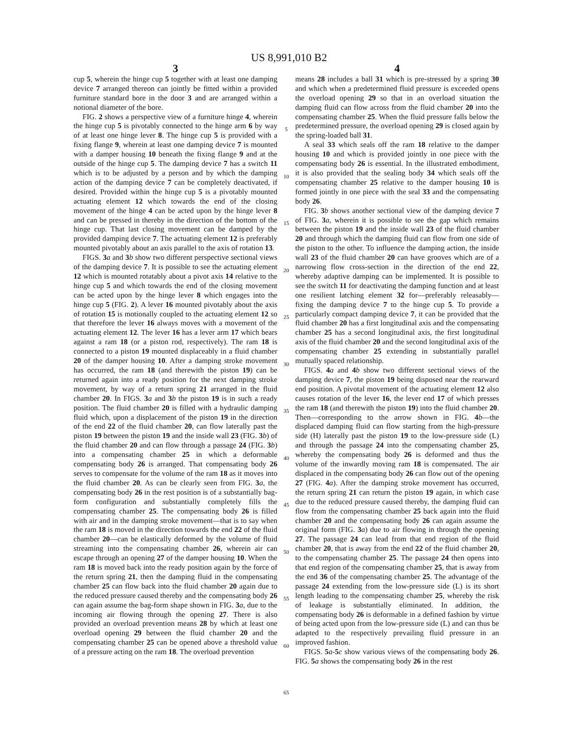US 8,991,010 B2
3
cup 5, wherein the hinge cup 5 together with at least one damping device 7 arranged thereon can jointly be fitted within a provided furniture standard bore in the door 3 and are arranged within a notional diameter of the bore.
FIG. 2 shows a perspective view of a furniture hinge 4, wherein the hinge cup 5 is pivotably connected to the hinge arm 6 by way of at least one hinge lever 8. The hinge cup 5 is provided with a fixing flange 9, wherein at least one damping device 7 is mounted with a damper housing 10 beneath the fixing flange 9 and at the outside of the hinge cup 5. The damping device 7 has a switch 11 which is to be adjusted by a person and by which the damping action of the damping device 7 can be completely deactivated, if desired. Provided within the hinge cup 5 is a pivotably mounted actuating element 12 which towards the end of the closing movement of the hinge 4 can be acted upon by the hinge lever 8 and can be pressed in thereby in the direction of the bottom of the hinge cup. That last closing movement can be damped by the provided damping device 7. The actuating element 12 is preferably mounted pivotably about an axis parallel to the axis of rotation 13.
FIGS. 3 a and 3 b show two different perspective sectional views of the damping device 7. It is possible to see the actuating element 12 which is mounted rotatably about a pivot axis 14 relative to the hinge cup 5 and which towards the end of the closing movement can be acted upon by the hinge lever 8 which engages into the hinge cup 5 (FIG. 2). A lever 16 mounted pivotably about the axis of rotation 15 is motionally coupled to the actuating element 12 so that therefore the lever 16 always moves with a movement of the actuating element 12. The lever 16 has a lever arm 17 which bears against a ram 18 (or a piston rod, respectively). The ram 18 is connected to a piston 19 mounted displaceably in a fluid chamber 20 of the damper housing 10. After a damping stroke movement has occurred, the ram 18 (and therewith the piston 19) can be returned again into a ready position for the next damping stroke movement, by way of a return spring 21 arranged in the fluid chamber 20. In FIGS. 3 a and 3 b the piston 19 is in such a ready position. The fluid chamber 20 is filled with a hydraulic damping fluid which, upon a displacement of the piston 19 in the direction of the end 22 of the fluid chamber 20, can flow laterally past the piston 19 between the piston 19 and the inside wall 23 (FIG. 3 b) of the fluid chamber 20 and can flow through a passage 24 (FIG. 3 b) into a compensating chamber 25 in which a deformable compensating body 26 is arranged. That compensating body 26 serves to compensate for the volume of the ram 18 as it moves into the fluid chamber 20. As can be clearly seen from FIG. 3 a, the compensating body 26 in the rest position is of a substantially bag-form configuration and substantially completely fills the compensating chamber 25. The compensating body 26 is filled with air and in the damping stroke movement—that is to say when the ram 18 is moved in the direction towards the end 22 of the fluid chamber 20—can be elastically deformed by the volume of fluid streaming into the compensating chamber 26, wherein air can escape through an opening 27 of the damper housing 10. When the ram 18 is moved back into the ready position again by the force of the return spring 21, then the damping fluid in the compensating chamber 25 can flow back into the fluid chamber 20 again due to the reduced pressure caused thereby and the compensating body 26 can again assume the bag-form shape shown in FIG. 3 a, due to the incoming air flowing through the opening 27. There is also provided an overload prevention means 28 by which at least one overload opening 29 between the fluid chamber 20 and the compensating chamber 25 can be opened above a threshold value of a pressure acting on the ram 18. The overload prevention
5
10
15
20
25
30
35
40
45
50
55
60
65
4
means 28 includes a ball 31 which is pre-stressed by a spring 30 and which when a predetermined fluid pressure is exceeded opens the overload opening 29 so that in an overload situation the damping fluid can flow across from the fluid chamber 20 into the compensating chamber 25. When the fluid pressure falls below the predetermined pressure, the overload opening 29 is closed again by the spring-loaded ball 31.
A seal 33 which seals off the ram 18 relative to the damper housing 10 and which is provided jointly in one piece with the compensating body 26 is essential. In the illustrated embodiment, it is also provided that the sealing body 34 which seals off the compensating chamber 25 relative to the damper housing 10 is formed jointly in one piece with the seal 33 and the compensating body 26.
FIG. 3 b shows another sectional view of the damping device 7 of FIG. 3 a, wherein it is possible to see the gap which remains between the piston 19 and the inside wall 23 of the fluid chamber 20 and through which the damping fluid can flow from one side of the piston to the other. To influence the damping action, the inside wall 23 of the fluid chamber 20 can have grooves which are of a narrowing flow cross-section in the direction of the end 22, whereby adaptive damping can be implemented. It is possible to see the switch 11 for deactivating the damping function and at least one resilient latching element 32 for—preferably releasably—fixing the damping device 7 to the hinge cup 5. To provide a particularly compact damping device 7, it can be provided that the fluid chamber 20 has a first longitudinal axis and the compensating chamber 25 has a second longitudinal axis, the first longitudinal axis of the fluid chamber 20 and the second longitudinal axis of the compensating chamber 25 extending in substantially parallel mutually spaced relationship.
FIGS. 4 a and 4 b show two different sectional views of the damping device 7, the piston 19 being disposed near the rearward end position. A pivotal movement of the actuating element 12 also causes rotation of the lever 16, the lever end 17 of which presses the ram 18 (and therewith the piston 19) into the fluid chamber 20. Then—corresponding to the arrow shown in FIG. 4 b—the displaced damping fluid can flow starting from the high-pressure side (H) laterally past the piston 19 to the low-pressure side (L) and through the passage 24 into the compensating chamber 25, whereby the compensating body 26 is deformed and thus the volume of the inwardly moving ram 18 is compensated. The air displaced in the compensating body 26 can flow out of the opening 27 (FIG. 4 a). After the damping stroke movement has occurred, the return spring 21 can return the piston 19 again, in which case due to the reduced pressure caused thereby, the damping fluid can flow from the compensating chamber 25 back again into the fluid chamber 20 and the compensating body 26 can again assume the original form (FIG. 3 a) due to air flowing in through the opening 27. The passage 24 can lead from that end region of the fluid chamber 20, that is away from the end 22 of the fluid chamber 20, to the compensating chamber 25. The passage 24 then opens into that end region of the compensating chamber 25, that is away from the end 36 of the compensating chamber 25. The advantage of the passage 24 extending from the low-pressure side (L) is its short length leading to the compensating chamber 25, whereby the risk of leakage is substantially eliminated. In addition, the compensating body 26 is deformable in a defined fashion by virtue of being acted upon from the low-pressure side (L) and can thus be adapted to the respectively prevailing fluid pressure in an improved fashion.
FIGS. 5 a-5 c show various views of the compensating body 26. FIG. 5 a shows the compensating body 26 in the rest